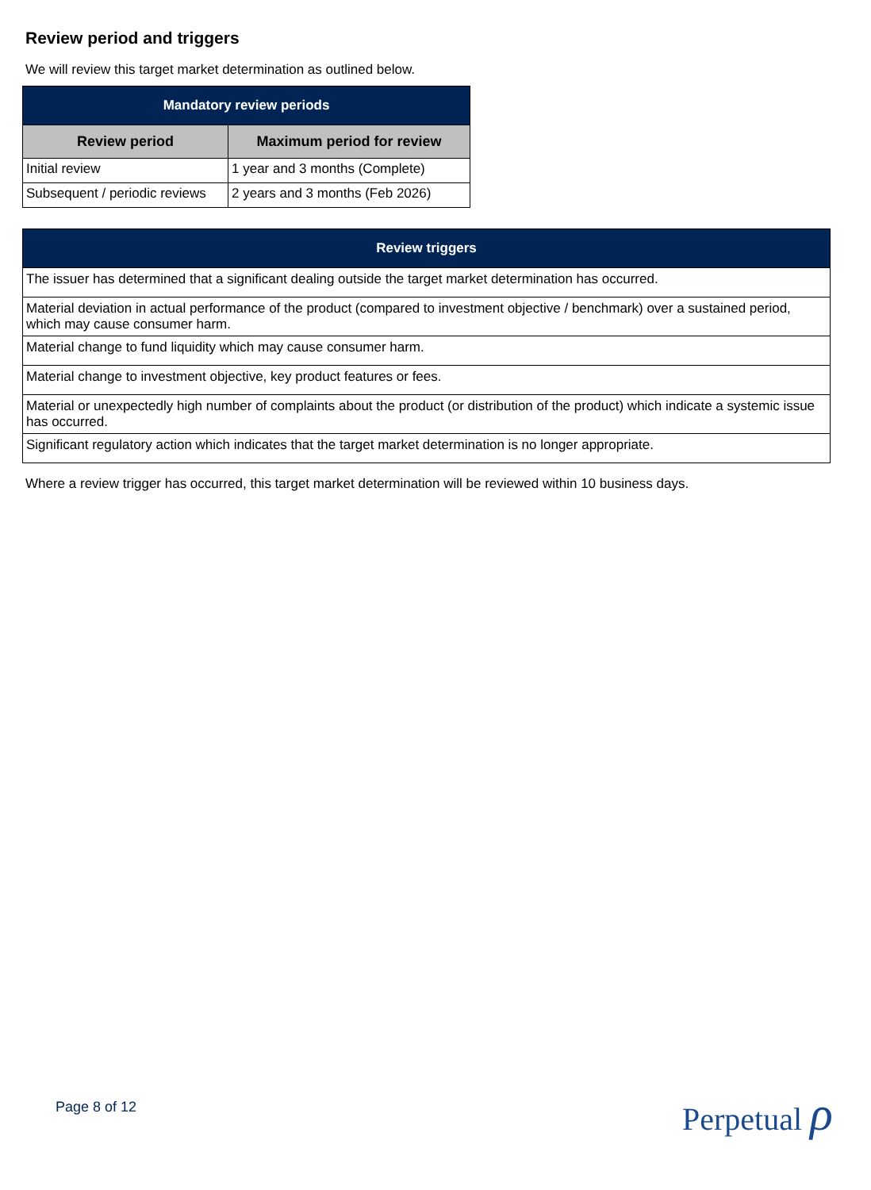Review period and triggers
We will review this target market determination as outlined below.
| Mandatory review periods | |
| --- | --- |
| Review period | Maximum period for review |
| Initial review | 1 year and 3 months (Complete) |
| Subsequent / periodic reviews | 2 years and 3 months (Feb 2026) |
| Review triggers |
| --- |
| The issuer has determined that a significant dealing outside the target market determination has occurred. |
| Material deviation in actual performance of the product (compared to investment objective / benchmark) over a sustained period, which may cause consumer harm. |
| Material change to fund liquidity which may cause consumer harm. |
| Material change to investment objective, key product features or fees. |
| Material or unexpectedly high number of complaints about the product (or distribution of the product) which indicate a systemic issue has occurred. |
| Significant regulatory action which indicates that the target market determination is no longer appropriate. |
Where a review trigger has occurred, this target market determination will be reviewed within 10 business days.
Page 8 of 12 Perpetual ρ